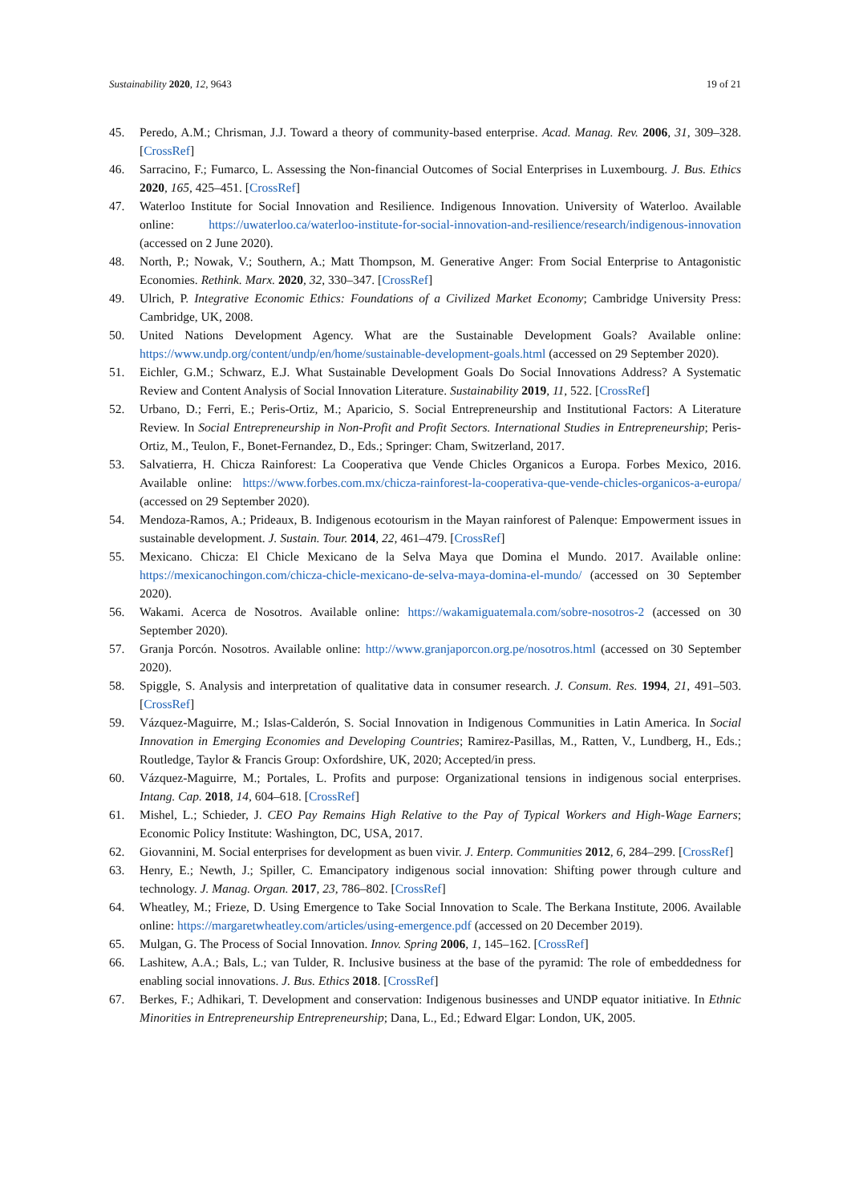Sustainability 2020, 12, 9643 19 of 21
45. Peredo, A.M.; Chrisman, J.J. Toward a theory of community-based enterprise. Acad. Manag. Rev. 2006, 31, 309–328. [CrossRef]
46. Sarracino, F.; Fumarco, L. Assessing the Non-financial Outcomes of Social Enterprises in Luxembourg. J. Bus. Ethics 2020, 165, 425–451. [CrossRef]
47. Waterloo Institute for Social Innovation and Resilience. Indigenous Innovation. University of Waterloo. Available online: https://uwaterloo.ca/waterloo-institute-for-social-innovation-and-resilience/research/indigenous-innovation (accessed on 2 June 2020).
48. North, P.; Nowak, V.; Southern, A.; Matt Thompson, M. Generative Anger: From Social Enterprise to Antagonistic Economies. Rethink. Marx. 2020, 32, 330–347. [CrossRef]
49. Ulrich, P. Integrative Economic Ethics: Foundations of a Civilized Market Economy; Cambridge University Press: Cambridge, UK, 2008.
50. United Nations Development Agency. What are the Sustainable Development Goals? Available online: https://www.undp.org/content/undp/en/home/sustainable-development-goals.html (accessed on 29 September 2020).
51. Eichler, G.M.; Schwarz, E.J. What Sustainable Development Goals Do Social Innovations Address? A Systematic Review and Content Analysis of Social Innovation Literature. Sustainability 2019, 11, 522. [CrossRef]
52. Urbano, D.; Ferri, E.; Peris-Ortiz, M.; Aparicio, S. Social Entrepreneurship and Institutional Factors: A Literature Review. In Social Entrepreneurship in Non-Profit and Profit Sectors. International Studies in Entrepreneurship; Peris-Ortiz, M., Teulon, F., Bonet-Fernandez, D., Eds.; Springer: Cham, Switzerland, 2017.
53. Salvatierra, H. Chicza Rainforest: La Cooperativa que Vende Chicles Organicos a Europa. Forbes Mexico, 2016. Available online: https://www.forbes.com.mx/chicza-rainforest-la-cooperativa-que-vende-chicles-organicos-a-europa/ (accessed on 29 September 2020).
54. Mendoza-Ramos, A.; Prideaux, B. Indigenous ecotourism in the Mayan rainforest of Palenque: Empowerment issues in sustainable development. J. Sustain. Tour. 2014, 22, 461–479. [CrossRef]
55. Mexicano. Chicza: El Chicle Mexicano de la Selva Maya que Domina el Mundo. 2017. Available online: https://mexicanochingon.com/chicza-chicle-mexicano-de-selva-maya-domina-el-mundo/ (accessed on 30 September 2020).
56. Wakami. Acerca de Nosotros. Available online: https://wakamiguatemala.com/sobre-nosotros-2 (accessed on 30 September 2020).
57. Granja Porcón. Nosotros. Available online: http://www.granjaporcon.org.pe/nosotros.html (accessed on 30 September 2020).
58. Spiggle, S. Analysis and interpretation of qualitative data in consumer research. J. Consum. Res. 1994, 21, 491–503. [CrossRef]
59. Vázquez-Maguirre, M.; Islas-Calderón, S. Social Innovation in Indigenous Communities in Latin America. In Social Innovation in Emerging Economies and Developing Countries; Ramirez-Pasillas, M., Ratten, V., Lundberg, H., Eds.; Routledge, Taylor & Francis Group: Oxfordshire, UK, 2020; Accepted/in press.
60. Vázquez-Maguirre, M.; Portales, L. Profits and purpose: Organizational tensions in indigenous social enterprises. Intang. Cap. 2018, 14, 604–618. [CrossRef]
61. Mishel, L.; Schieder, J. CEO Pay Remains High Relative to the Pay of Typical Workers and High-Wage Earners; Economic Policy Institute: Washington, DC, USA, 2017.
62. Giovannini, M. Social enterprises for development as buen vivir. J. Enterp. Communities 2012, 6, 284–299. [CrossRef]
63. Henry, E.; Newth, J.; Spiller, C. Emancipatory indigenous social innovation: Shifting power through culture and technology. J. Manag. Organ. 2017, 23, 786–802. [CrossRef]
64. Wheatley, M.; Frieze, D. Using Emergence to Take Social Innovation to Scale. The Berkana Institute, 2006. Available online: https://margaretwheatley.com/articles/using-emergence.pdf (accessed on 20 December 2019).
65. Mulgan, G. The Process of Social Innovation. Innov. Spring 2006, 1, 145–162. [CrossRef]
66. Lashitew, A.A.; Bals, L.; van Tulder, R. Inclusive business at the base of the pyramid: The role of embeddedness for enabling social innovations. J. Bus. Ethics 2018. [CrossRef]
67. Berkes, F.; Adhikari, T. Development and conservation: Indigenous businesses and UNDP equator initiative. In Ethnic Minorities in Entrepreneurship Entrepreneurship; Dana, L., Ed.; Edward Elgar: London, UK, 2005.